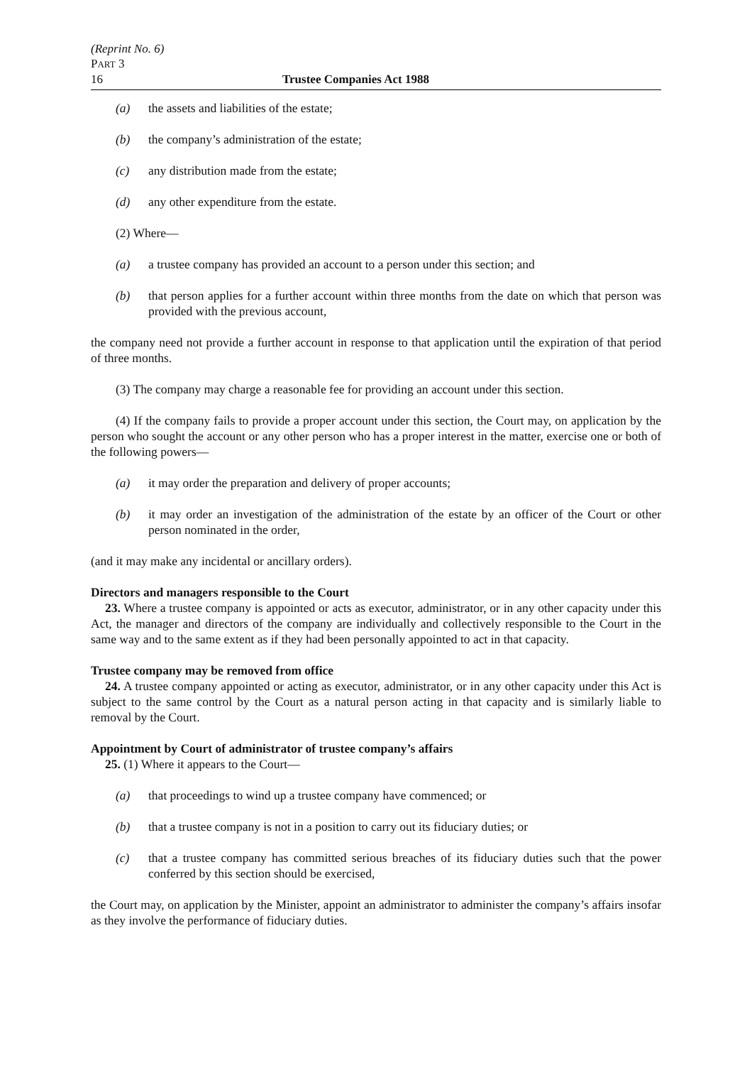(Reprint No. 6)
PART 3
16 Trustee Companies Act 1988
(a) the assets and liabilities of the estate;
(b) the company’s administration of the estate;
(c) any distribution made from the estate;
(d) any other expenditure from the estate.
(2) Where—
(a) a trustee company has provided an account to a person under this section; and
(b) that person applies for a further account within three months from the date on which that person was provided with the previous account,
the company need not provide a further account in response to that application until the expiration of that period of three months.
(3) The company may charge a reasonable fee for providing an account under this section.
(4) If the company fails to provide a proper account under this section, the Court may, on application by the person who sought the account or any other person who has a proper interest in the matter, exercise one or both of the following powers—
(a) it may order the preparation and delivery of proper accounts;
(b) it may order an investigation of the administration of the estate by an officer of the Court or other person nominated in the order,
(and it may make any incidental or ancillary orders).
Directors and managers responsible to the Court
23. Where a trustee company is appointed or acts as executor, administrator, or in any other capacity under this Act, the manager and directors of the company are individually and collectively responsible to the Court in the same way and to the same extent as if they had been personally appointed to act in that capacity.
Trustee company may be removed from office
24. A trustee company appointed or acting as executor, administrator, or in any other capacity under this Act is subject to the same control by the Court as a natural person acting in that capacity and is similarly liable to removal by the Court.
Appointment by Court of administrator of trustee company’s affairs
25. (1) Where it appears to the Court—
(a) that proceedings to wind up a trustee company have commenced; or
(b) that a trustee company is not in a position to carry out its fiduciary duties; or
(c) that a trustee company has committed serious breaches of its fiduciary duties such that the power conferred by this section should be exercised,
the Court may, on application by the Minister, appoint an administrator to administer the company’s affairs insofar as they involve the performance of fiduciary duties.